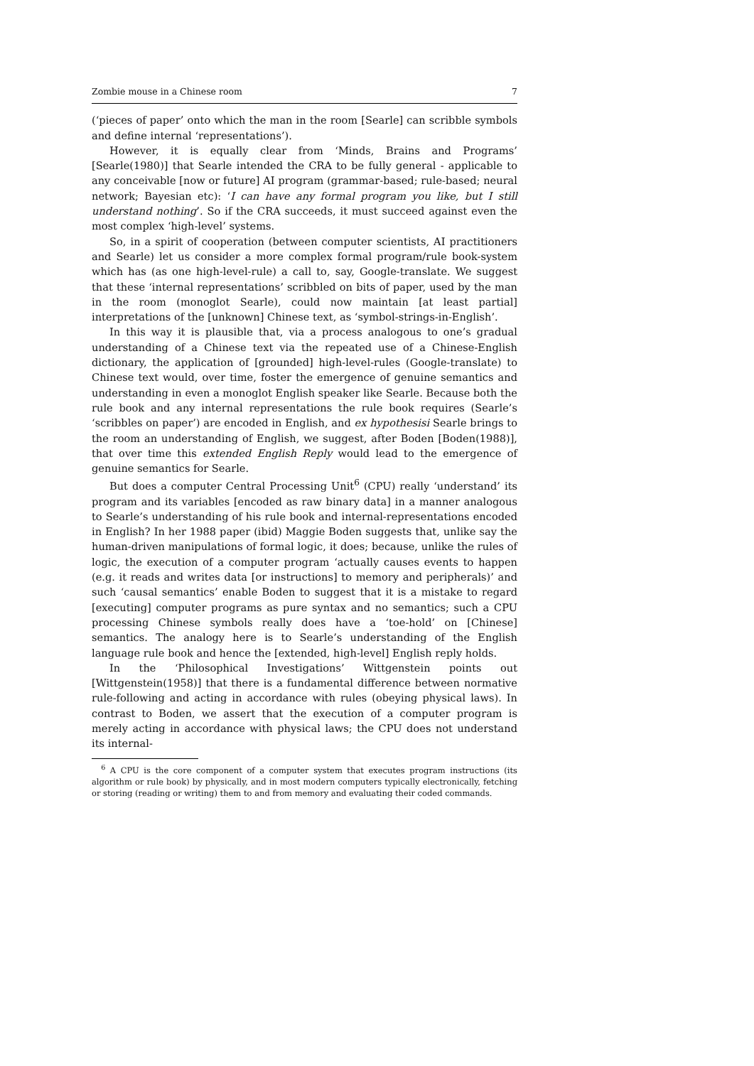Zombie mouse in a Chinese room 7
(‘pieces of paper’ onto which the man in the room [Searle] can scribble symbols and define internal ‘representations’).
However, it is equally clear from ‘Minds, Brains and Programs’ [Searle(1980)] that Searle intended the CRA to be fully general - applicable to any conceivable [now or future] AI program (grammar-based; rule-based; neural network; Bayesian etc): ‘I can have any formal program you like, but I still understand nothing’. So if the CRA succeeds, it must succeed against even the most complex ‘high-level’ systems.
So, in a spirit of cooperation (between computer scientists, AI practitioners and Searle) let us consider a more complex formal program/rule book-system which has (as one high-level-rule) a call to, say, Google-translate. We suggest that these ‘internal representations’ scribbled on bits of paper, used by the man in the room (monoglot Searle), could now maintain [at least partial] interpretations of the [unknown] Chinese text, as ‘symbol-strings-in-English’.
In this way it is plausible that, via a process analogous to one’s gradual understanding of a Chinese text via the repeated use of a Chinese-English dictionary, the application of [grounded] high-level-rules (Google-translate) to Chinese text would, over time, foster the emergence of genuine semantics and understanding in even a monoglot English speaker like Searle. Because both the rule book and any internal representations the rule book requires (Searle’s ‘scribbles on paper’) are encoded in English, and ex hypothesisi Searle brings to the room an understanding of English, we suggest, after Boden [Boden(1988)], that over time this extended English Reply would lead to the emergence of genuine semantics for Searle.
But does a computer Central Processing Unit<sup>6</sup> (CPU) really ‘understand’ its program and its variables [encoded as raw binary data] in a manner analogous to Searle’s understanding of his rule book and internal-representations encoded in English? In her 1988 paper (ibid) Maggie Boden suggests that, unlike say the human-driven manipulations of formal logic, it does; because, unlike the rules of logic, the execution of a computer program ‘actually causes events to happen (e.g. it reads and writes data [or instructions] to memory and peripherals)’ and such ‘causal semantics’ enable Boden to suggest that it is a mistake to regard [executing] computer programs as pure syntax and no semantics; such a CPU processing Chinese symbols really does have a ‘toe-hold’ on [Chinese] semantics. The analogy here is to Searle’s understanding of the English language rule book and hence the [extended, high-level] English reply holds.
In the ‘Philosophical Investigations’ Wittgenstein points out [Wittgenstein(1958)] that there is a fundamental difference between normative rule-following and acting in accordance with rules (obeying physical laws). In contrast to Boden, we assert that the execution of a computer program is merely acting in accordance with physical laws; the CPU does not understand its internal-
<sup>6</sup> A CPU is the core component of a computer system that executes program instructions (its algorithm or rule book) by physically, and in most modern computers typically electronically, fetching or storing (reading or writing) them to and from memory and evaluating their coded commands.